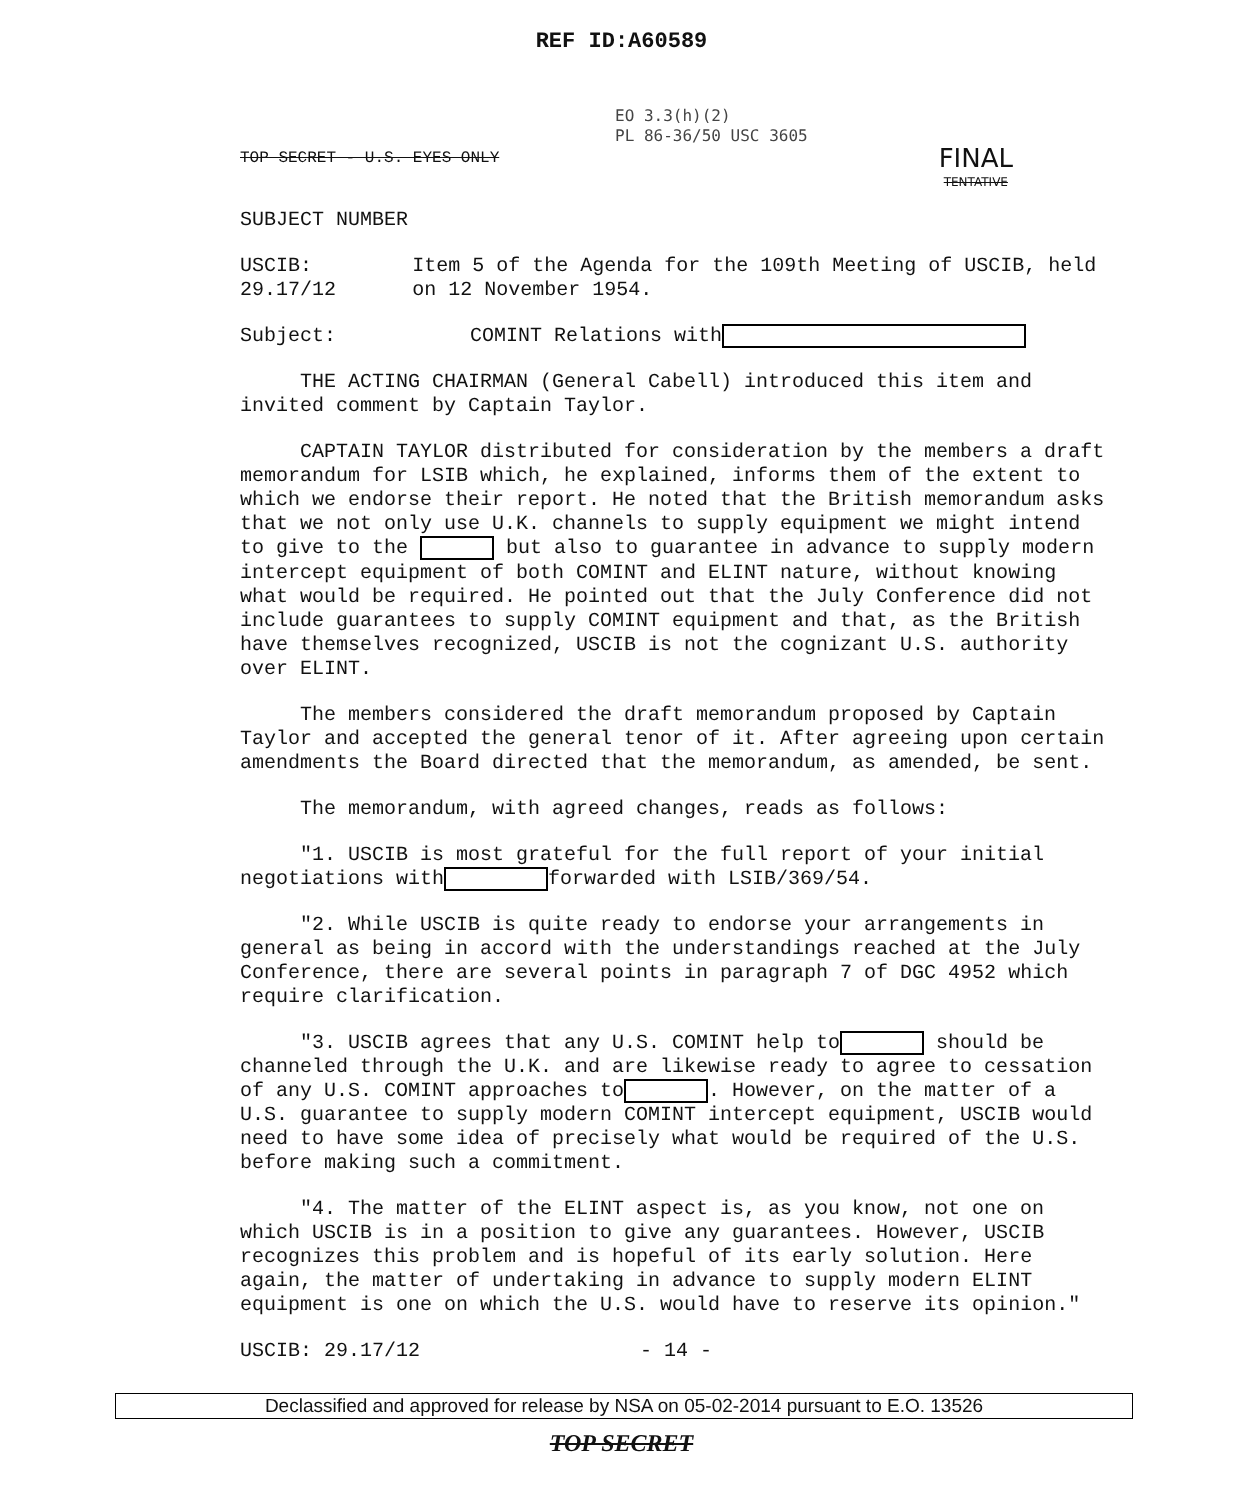REF ID:A60589
EO 3.3(h)(2)
PL 86-36/50 USC 3605
TOP SECRET - U.S. EYES ONLY FINAL
TENTATIVE
SUBJECT NUMBER
USCIB: 29.17/12 Item 5 of the Agenda for the 109th Meeting of USCIB, held on 12 November 1954.
Subject: COMINT Relations with
THE ACTING CHAIRMAN (General Cabell) introduced this item and invited comment by Captain Taylor.
CAPTAIN TAYLOR distributed for consideration by the members a draft memorandum for LSIB which, he explained, informs them of the extent to which we endorse their report. He noted that the British memorandum asks that we not only use U.K. channels to supply equipment we might intend to give to the but also to guarantee in advance to supply modern intercept equipment of both COMINT and ELINT nature, without knowing what would be required. He pointed out that the July Conference did not include guarantees to supply COMINT equipment and that, as the British have themselves recognized, USCIB is not the cognizant U.S. authority over ELINT.
The members considered the draft memorandum proposed by Captain Taylor and accepted the general tenor of it. After agreeing upon certain amendments the Board directed that the memorandum, as amended, be sent.
The memorandum, with agreed changes, reads as follows:
"1. USCIB is most grateful for the full report of your initial negotiations with forwarded with LSIB/369/54.
"2. While USCIB is quite ready to endorse your arrangements in general as being in accord with the understandings reached at the July Conference, there are several points in paragraph 7 of DGC 4952 which require clarification.
"3. USCIB agrees that any U.S. COMINT help to should be channeled through the U.K. and are likewise ready to agree to cessation of any U.S. COMINT approaches to . However, on the matter of a U.S. guarantee to supply modern COMINT intercept equipment, USCIB would need to have some idea of precisely what would be required of the U.S. before making such a commitment.
"4. The matter of the ELINT aspect is, as you know, not one on which USCIB is in a position to give any guarantees. However, USCIB recognizes this problem and is hopeful of its early solution. Here again, the matter of undertaking in advance to supply modern ELINT equipment is one on which the U.S. would have to reserve its opinion."
USCIB: 29.17/12 - 14 -
Declassified and approved for release by NSA on 05-02-2014 pursuant to E.O. 13526
TOP SECRET